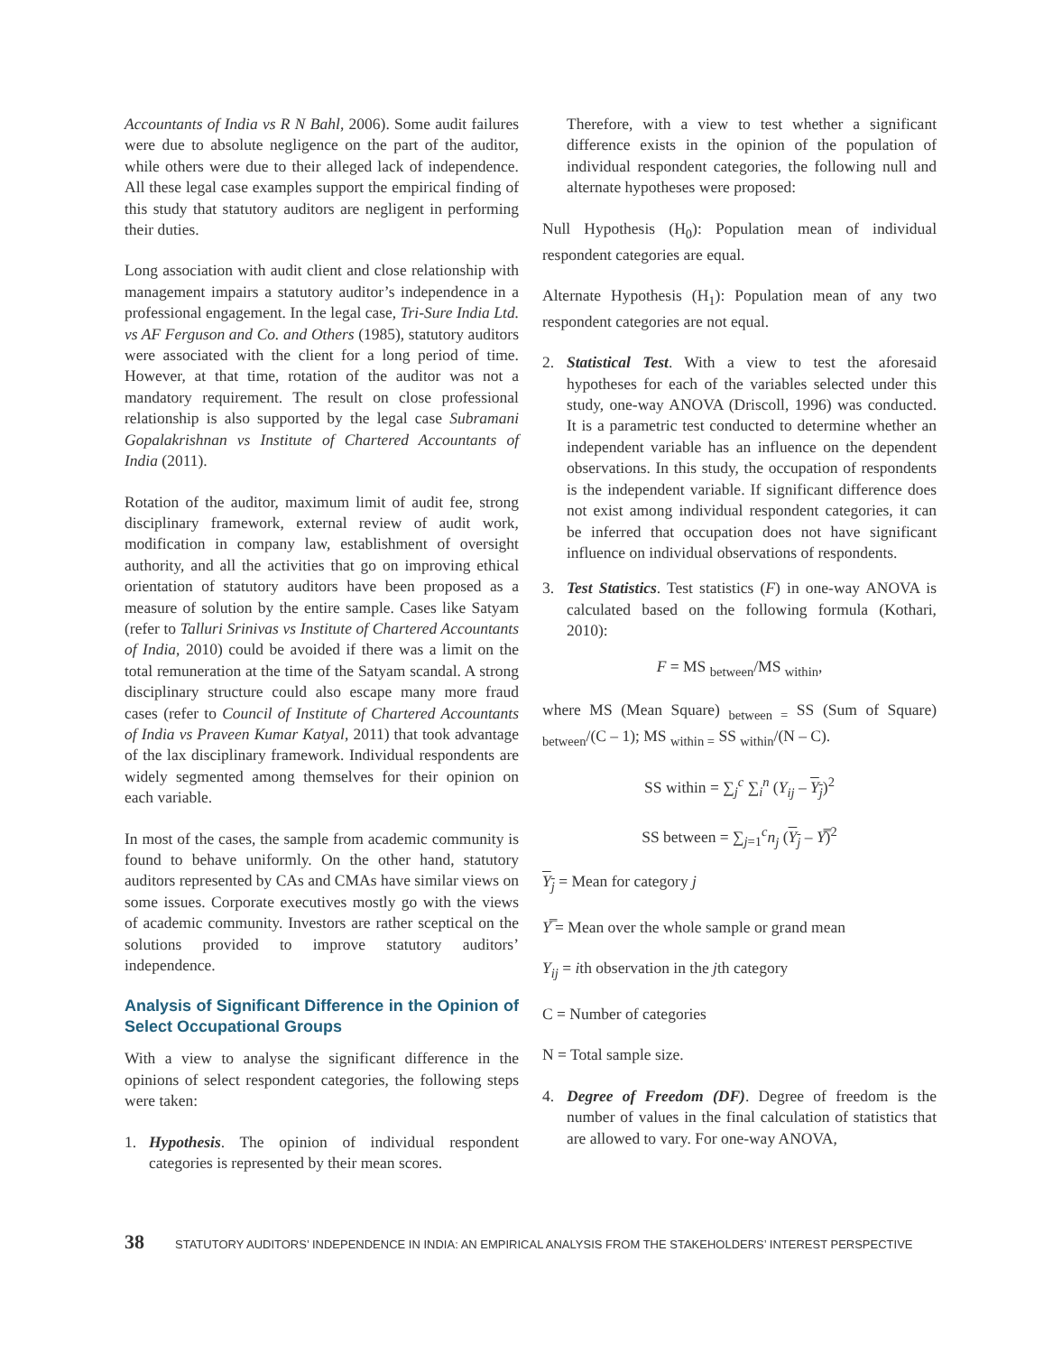Accountants of India vs R N Bahl, 2006). Some audit failures were due to absolute negligence on the part of the auditor, while others were due to their alleged lack of independence. All these legal case examples support the empirical finding of this study that statutory auditors are negligent in performing their duties.
Long association with audit client and close relationship with management impairs a statutory auditor’s independence in a professional engagement. In the legal case, Tri-Sure India Ltd. vs AF Ferguson and Co. and Others (1985), statutory auditors were associated with the client for a long period of time. However, at that time, rotation of the auditor was not a mandatory requirement. The result on close professional relationship is also supported by the legal case Subramani Gopalakrishnan vs Institute of Chartered Accountants of India (2011).
Rotation of the auditor, maximum limit of audit fee, strong disciplinary framework, external review of audit work, modification in company law, establishment of oversight authority, and all the activities that go on improving ethical orientation of statutory auditors have been proposed as a measure of solution by the entire sample. Cases like Satyam (refer to Talluri Srinivas vs Institute of Chartered Accountants of India, 2010) could be avoided if there was a limit on the total remuneration at the time of the Satyam scandal. A strong disciplinary structure could also escape many more fraud cases (refer to Council of Institute of Chartered Accountants of India vs Praveen Kumar Katyal, 2011) that took advantage of the lax disciplinary framework. Individual respondents are widely segmented among themselves for their opinion on each variable.
In most of the cases, the sample from academic community is found to behave uniformly. On the other hand, statutory auditors represented by CAs and CMAs have similar views on some issues. Corporate executives mostly go with the views of academic community. Investors are rather sceptical on the solutions provided to improve statutory auditors’ independence.
Analysis of Significant Difference in the Opinion of Select Occupational Groups
With a view to analyse the significant difference in the opinions of select respondent categories, the following steps were taken:
1. Hypothesis. The opinion of individual respondent categories is represented by their mean scores.
Therefore, with a view to test whether a significant difference exists in the opinion of the population of individual respondent categories, the following null and alternate hypotheses were proposed:
Null Hypothesis (H<sub>0</sub>): Population mean of individual respondent categories are equal.
Alternate Hypothesis (H<sub>1</sub>): Population mean of any two respondent categories are not equal.
2. Statistical Test. With a view to test the aforesaid hypotheses for each of the variables selected under this study, one-way ANOVA (Driscoll, 1996) was conducted. It is a parametric test conducted to determine whether an independent variable has an influence on the dependent observations. In this study, the occupation of respondents is the independent variable. If significant difference does not exist among individual respondent categories, it can be inferred that occupation does not have significant influence on individual observations of respondents.
3. Test Statistics. Test statistics (F) in one-way ANOVA is calculated based on the following formula (Kothari, 2010):
F = MS <sub>between</sub>/MS <sub>within</sub>,
where MS (Mean Square) <sub>between =</sub> SS (Sum of Square) <sub>between</sub>/(C – 1); MS <sub>within =</sub> SS <sub>within</sub>/(N – C).
SS within = ∑<sub>j</sub><sup>c</sup> ∑<sub>i</sub><sup>n</sup> (Y<sub>ij</sub> – Y<sub>j</sub>)<sup>2</sup>
SS between = ∑<sub>j=1</sub><sup>c</sup>n<sub>j</sub> (Y<sub>j</sub> – Y̿)<sup>2</sup>
Y<sub>j</sub> = Mean for category j
Y̿ = Mean over the whole sample or grand mean
Y<sub>ij</sub> = ith observation in the jth category
C = Number of categories
N = Total sample size.
4. Degree of Freedom (DF). Degree of freedom is the number of values in the final calculation of statistics that are allowed to vary. For one-way ANOVA,
38 STATUTORY AUDITORS’ INDEPENDENCE IN INDIA: AN EMPIRICAL ANALYSIS FROM THE STAKEHOLDERS’ INTEREST PERSPECTIVE